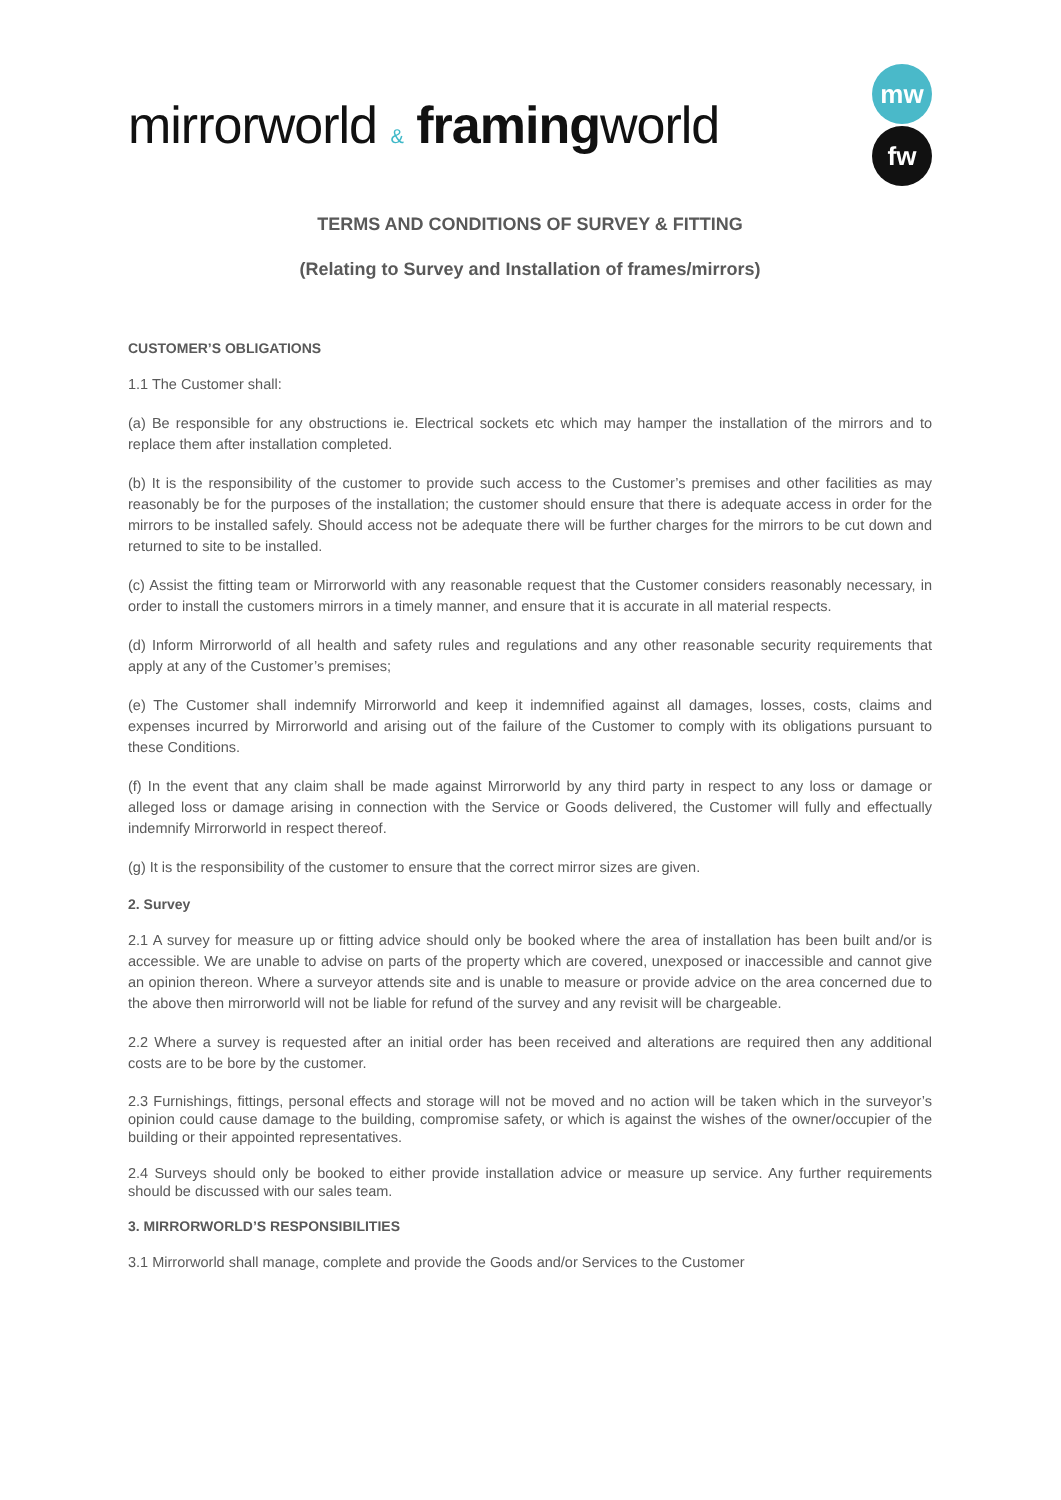mirrorworld & framing world
mw
fw
TERMS AND CONDITIONS OF SURVEY & FITTING
(Relating to Survey and Installation of frames/mirrors)
CUSTOMER’S OBLIGATIONS
1.1 The Customer shall:
(a) Be responsible for any obstructions ie. Electrical sockets etc which may hamper the installation of the mirrors and to replace them after installation completed.
(b) It is the responsibility of the customer to provide such access to the Customer’s premises and other facilities as may reasonably be for the purposes of the installation; the customer should ensure that there is adequate access in order for the mirrors to be installed safely. Should access not be adequate there will be further charges for the mirrors to be cut down and returned to site to be installed.
(c) Assist the fitting team or Mirrorworld with any reasonable request that the Customer considers reasonably necessary, in order to install the customers mirrors in a timely manner, and ensure that it is accurate in all material respects.
(d) Inform Mirrorworld of all health and safety rules and regulations and any other reasonable security requirements that apply at any of the Customer’s premises;
(e) The Customer shall indemnify Mirrorworld and keep it indemnified against all damages, losses, costs, claims and expenses incurred by Mirrorworld and arising out of the failure of the Customer to comply with its obligations pursuant to these Conditions.
(f) In the event that any claim shall be made against Mirrorworld by any third party in respect to any loss or damage or alleged loss or damage arising in connection with the Service or Goods delivered, the Customer will fully and effectually indemnify Mirrorworld in respect thereof.
(g) It is the responsibility of the customer to ensure that the correct mirror sizes are given.
2. Survey
2.1 A survey for measure up or fitting advice should only be booked where the area of installation has been built and/or is accessible. We are unable to advise on parts of the property which are covered, unexposed or inaccessible and cannot give an opinion thereon. Where a surveyor attends site and is unable to measure or provide advice on the area concerned due to the above then mirrorworld will not be liable for refund of the survey and any revisit will be chargeable.
2.2 Where a survey is requested after an initial order has been received and alterations are required then any additional costs are to be bore by the customer.
2.3 Furnishings, fittings, personal effects and storage will not be moved and no action will be taken which in the surveyor’s opinion could cause damage to the building, compromise safety, or which is against the wishes of the owner/occupier of the building or their appointed representatives.
2.4 Surveys should only be booked to either provide installation advice or measure up service. Any further requirements should be discussed with our sales team.
3. MIRRORWORLD’S RESPONSIBILITIES
3.1 Mirrorworld shall manage, complete and provide the Goods and/or Services to the Customer